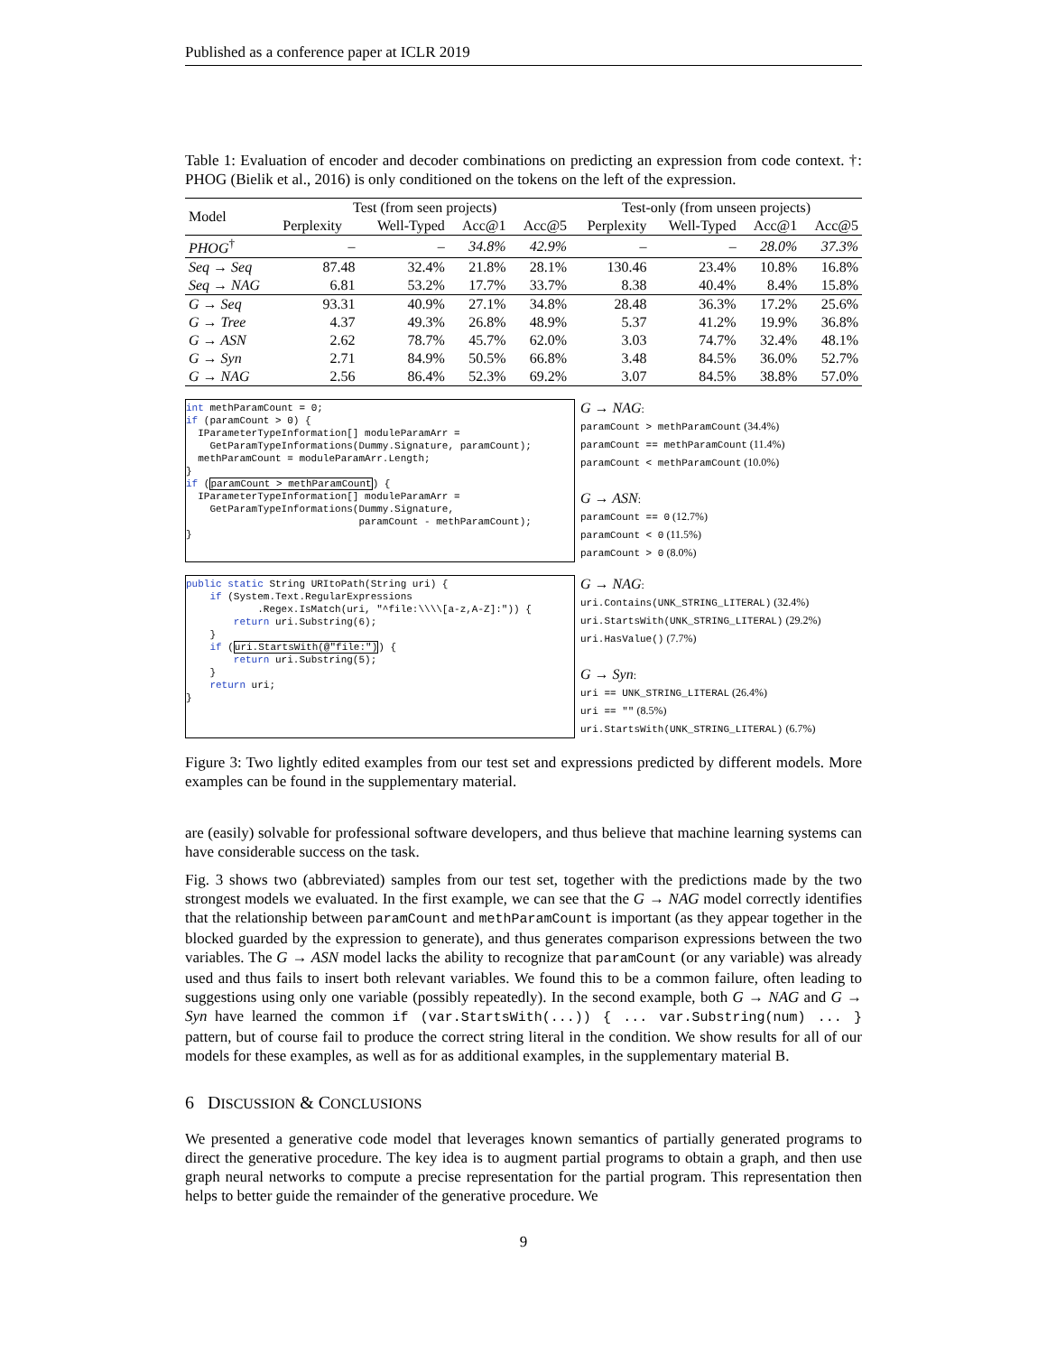Published as a conference paper at ICLR 2019
Table 1: Evaluation of encoder and decoder combinations on predicting an expression from code context. †: PHOG (Bielik et al., 2016) is only conditioned on the tokens on the left of the expression.
| Model | Test (from seen projects) | | | | Test-only (from unseen projects) | | | |
| --- | --- | --- | --- | --- | --- | --- | --- | --- |
| | Perplexity | Well-Typed | Acc@1 | Acc@5 | Perplexity | Well-Typed | Acc@1 | Acc@5 |
| PHOG<sup>†</sup> | – | – | 34.8% | 42.9% | – | – | 28.0% | 37.3% |
| Seq → Seq | 87.48 | 32.4% | 21.8% | 28.1% | 130.46 | 23.4% | 10.8% | 16.8% |
| Seq → NAG | 6.81 | 53.2% | 17.7% | 33.7% | 8.38 | 40.4% | 8.4% | 15.8% |
| G → Seq | 93.31 | 40.9% | 27.1% | 34.8% | 28.48 | 36.3% | 17.2% | 25.6% |
| G → Tree | 4.37 | 49.3% | 26.8% | 48.9% | 5.37 | 41.2% | 19.9% | 36.8% |
| G → ASN | 2.62 | 78.7% | 45.7% | 62.0% | 3.03 | 74.7% | 32.4% | 48.1% |
| G → Syn | 2.71 | 84.9% | 50.5% | 66.8% | 3.48 | 84.5% | 36.0% | 52.7% |
| G → NAG | 2.56 | 86.4% | 52.3% | 69.2% | 3.07 | 84.5% | 38.8% | 57.0% |
int methParamCount = 0; if (paramCount > 0) { IParameterTypeInformation[] moduleParamArr = GetParamTypeInformations(Dummy.Signature, paramCount); methParamCount = moduleParamArr.Length; } if (paramCount > methParamCount) { IParameterTypeInformation[] moduleParamArr = GetParamTypeInformations(Dummy.Signature, paramCount - methParamCount); }
G → NAG:
paramCount > methParamCount (34.4%)
paramCount == methParamCount (11.4%)
paramCount < methParamCount (10.0%)
G → ASN:
paramCount == 0 (12.7%)
paramCount < 0 (11.5%)
paramCount > 0 (8.0%)
public static String URItoPath(String uri) { if (System.Text.RegularExpressions .Regex.IsMatch(uri, "^file:\\\\[a-z,A-Z]:")) { return uri.Substring(6); } if (uri.StartsWith(@"file:")) { return uri.Substring(5); } return uri; }
G → NAG:
uri.Contains(UNK_STRING_LITERAL) (32.4%)
uri.StartsWith(UNK_STRING_LITERAL) (29.2%)
uri.HasValue() (7.7%)
G → Syn:
uri == UNK_STRING_LITERAL (26.4%)
uri == "" (8.5%)
uri.StartsWith(UNK_STRING_LITERAL) (6.7%)
Figure 3: Two lightly edited examples from our test set and expressions predicted by different models. More examples can be found in the supplementary material.
are (easily) solvable for professional software developers, and thus believe that machine learning systems can have considerable success on the task.
Fig. 3 shows two (abbreviated) samples from our test set, together with the predictions made by the two strongest models we evaluated. In the first example, we can see that the G → NAG model correctly identifies that the relationship between paramCount and methParamCount is important (as they appear together in the blocked guarded by the expression to generate), and thus generates comparison expressions between the two variables. The G → ASN model lacks the ability to recognize that paramCount (or any variable) was already used and thus fails to insert both relevant variables. We found this to be a common failure, often leading to suggestions using only one variable (possibly repeatedly). In the second example, both G → NAG and G → Syn have learned the common if (var.StartsWith(...)) { ... var.Substring(num) ... } pattern, but of course fail to produce the correct string literal in the condition. We show results for all of our models for these examples, as well as for as additional examples, in the supplementary material B.
6 DISCUSSION & CONCLUSIONS
We presented a generative code model that leverages known semantics of partially generated programs to direct the generative procedure. The key idea is to augment partial programs to obtain a graph, and then use graph neural networks to compute a precise representation for the partial program. This representation then helps to better guide the remainder of the generative procedure. We
9